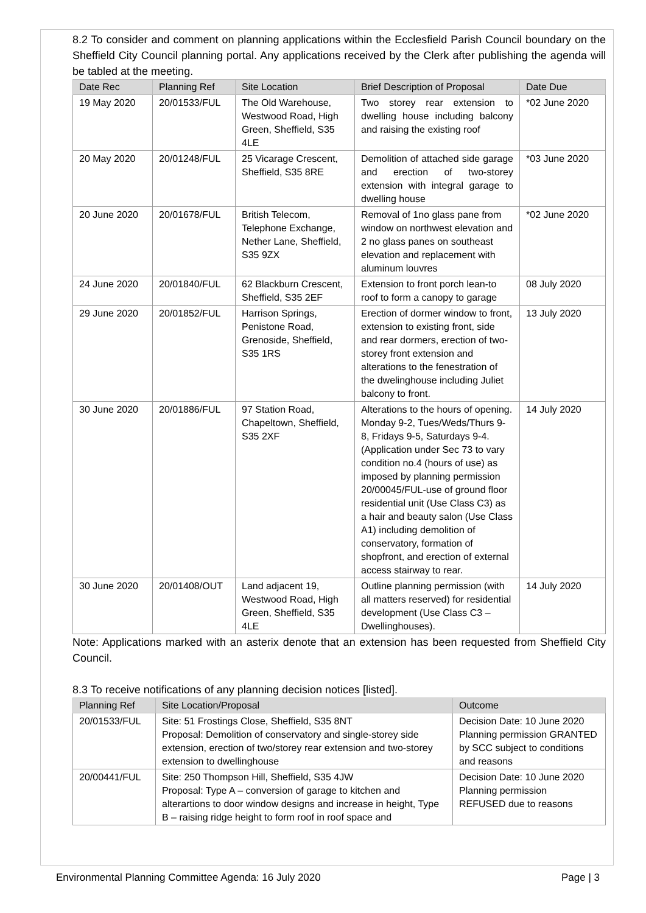8.2 To consider and comment on planning applications within the Ecclesfield Parish Council boundary on the Sheffield City Council planning portal. Any applications received by the Clerk after publishing the agenda will be tabled at the meeting.
| Date Rec | Planning Ref | Site Location | Brief Description of Proposal | Date Due |
| --- | --- | --- | --- | --- |
| 19 May 2020 | 20/01533/FUL | The Old Warehouse, Westwood Road, High Green, Sheffield, S35 4LE | Two storey rear extension to dwelling house including balcony and raising the existing roof | *02 June 2020 |
| 20 May 2020 | 20/01248/FUL | 25 Vicarage Crescent, Sheffield, S35 8RE | Demolition of attached side garage and erection of two-storey extension with integral garage to dwelling house | *03 June 2020 |
| 20 June 2020 | 20/01678/FUL | British Telecom, Telephone Exchange, Nether Lane, Sheffield, S35 9ZX | Removal of 1no glass pane from window on northwest elevation and 2 no glass panes on southeast elevation and replacement with aluminum louvres | *02 June 2020 |
| 24 June 2020 | 20/01840/FUL | 62 Blackburn Crescent, Sheffield, S35 2EF | Extension to front porch lean-to roof to form a canopy to garage | 08 July 2020 |
| 29 June 2020 | 20/01852/FUL | Harrison Springs, Penistone Road, Grenoside, Sheffield, S35 1RS | Erection of dormer window to front, extension to existing front, side and rear dormers, erection of two-storey front extension and alterations to the fenestration of the dwelinghouse including Juliet balcony to front. | 13 July 2020 |
| 30 June 2020 | 20/01886/FUL | 97 Station Road, Chapeltown, Sheffield, S35 2XF | Alterations to the hours of opening. Monday 9-2, Tues/Weds/Thurs 9-8, Fridays 9-5, Saturdays 9-4. (Application under Sec 73 to vary condition no.4 (hours of use) as imposed by planning permission 20/00045/FUL-use of ground floor residential unit (Use Class C3) as a hair and beauty salon (Use Class A1) including demolition of conservatory, formation of shopfront, and erection of external access stairway to rear. | 14 July 2020 |
| 30 June 2020 | 20/01408/OUT | Land adjacent 19, Westwood Road, High Green, Sheffield, S35 4LE | Outline planning permission (with all matters reserved) for residential development (Use Class C3 – Dwellinghouses). | 14 July 2020 |
Note: Applications marked with an asterix denote that an extension has been requested from Sheffield City Council.
8.3 To receive notifications of any planning decision notices [listed].
| Planning Ref | Site Location/Proposal | Outcome |
| --- | --- | --- |
| 20/01533/FUL | Site: 51 Frostings Close, Sheffield, S35 8NT Proposal: Demolition of conservatory and single-storey side extension, erection of two/storey rear extension and two-storey extension to dwellinghouse | Decision Date: 10 June 2020 Planning permission GRANTED by SCC subject to conditions and reasons |
| 20/00441/FUL | Site: 250 Thompson Hill, Sheffield, S35 4JW Proposal: Type A – conversion of garage to kitchen and alterartions to door window designs and increase in height, Type B – raising ridge height to form roof in roof space and | Decision Date: 10 June 2020 Planning permission REFUSED due to reasons |
Environmental Planning Committee Agenda: 16 July 2020 Page | 3